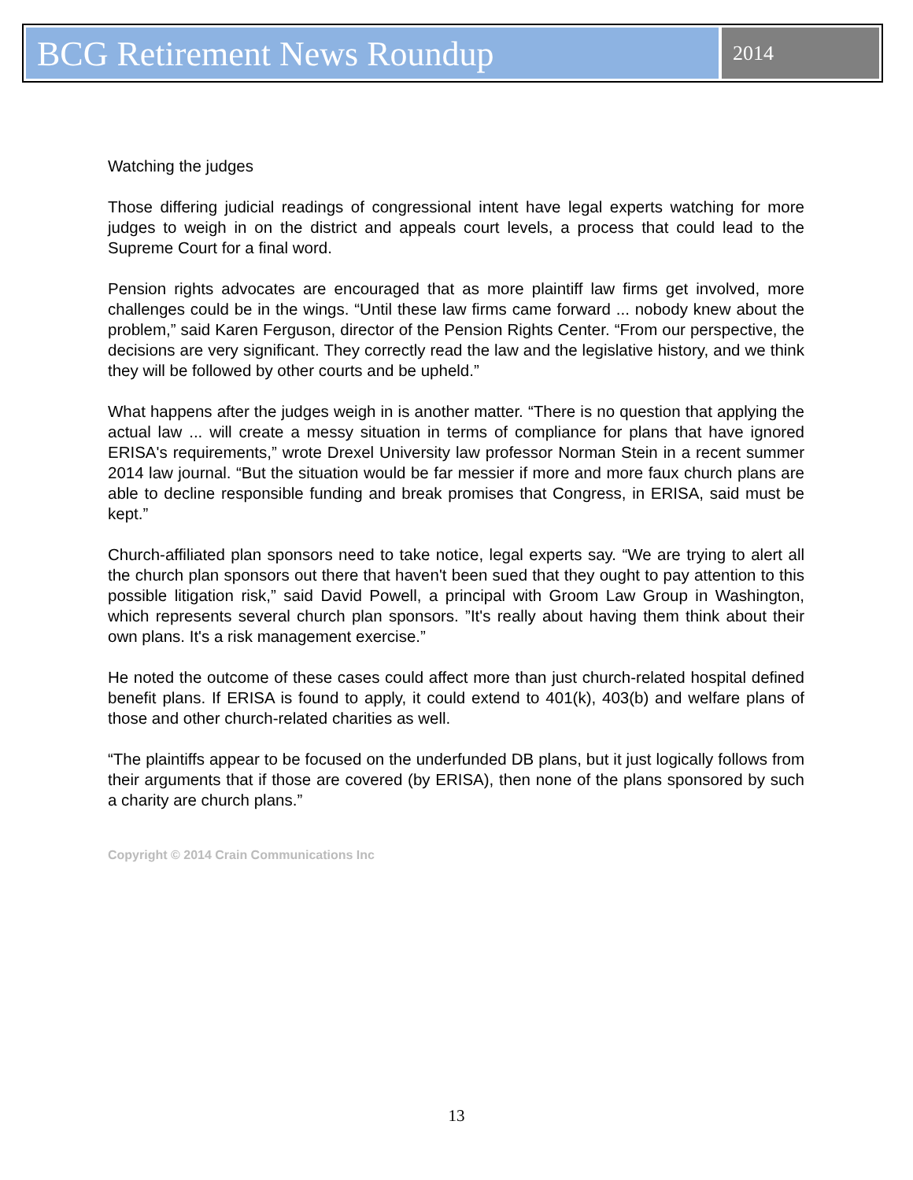BCG Retirement News Roundup
2014
Watching the judges
Those differing judicial readings of congressional intent have legal experts watching for more judges to weigh in on the district and appeals court levels, a process that could lead to the Supreme Court for a final word.
Pension rights advocates are encouraged that as more plaintiff law firms get involved, more challenges could be in the wings. “Until these law firms came forward ... nobody knew about the problem,” said Karen Ferguson, director of the Pension Rights Center. “From our perspective, the decisions are very significant. They correctly read the law and the legislative history, and we think they will be followed by other courts and be upheld.”
What happens after the judges weigh in is another matter. “There is no question that applying the actual law ... will create a messy situation in terms of compliance for plans that have ignored ERISA's requirements,” wrote Drexel University law professor Norman Stein in a recent summer 2014 law journal. “But the situation would be far messier if more and more faux church plans are able to decline responsible funding and break promises that Congress, in ERISA, said must be kept.”
Church-affiliated plan sponsors need to take notice, legal experts say. “We are trying to alert all the church plan sponsors out there that haven't been sued that they ought to pay attention to this possible litigation risk,” said David Powell, a principal with Groom Law Group in Washington, which represents several church plan sponsors. ”It's really about having them think about their own plans. It's a risk management exercise.”
He noted the outcome of these cases could affect more than just church-related hospital defined benefit plans. If ERISA is found to apply, it could extend to 401(k), 403(b) and welfare plans of those and other church-related charities as well.
“The plaintiffs appear to be focused on the underfunded DB plans, but it just logically follows from their arguments that if those are covered (by ERISA), then none of the plans sponsored by such a charity are church plans.”
Copyright © 2014 Crain Communications Inc
13